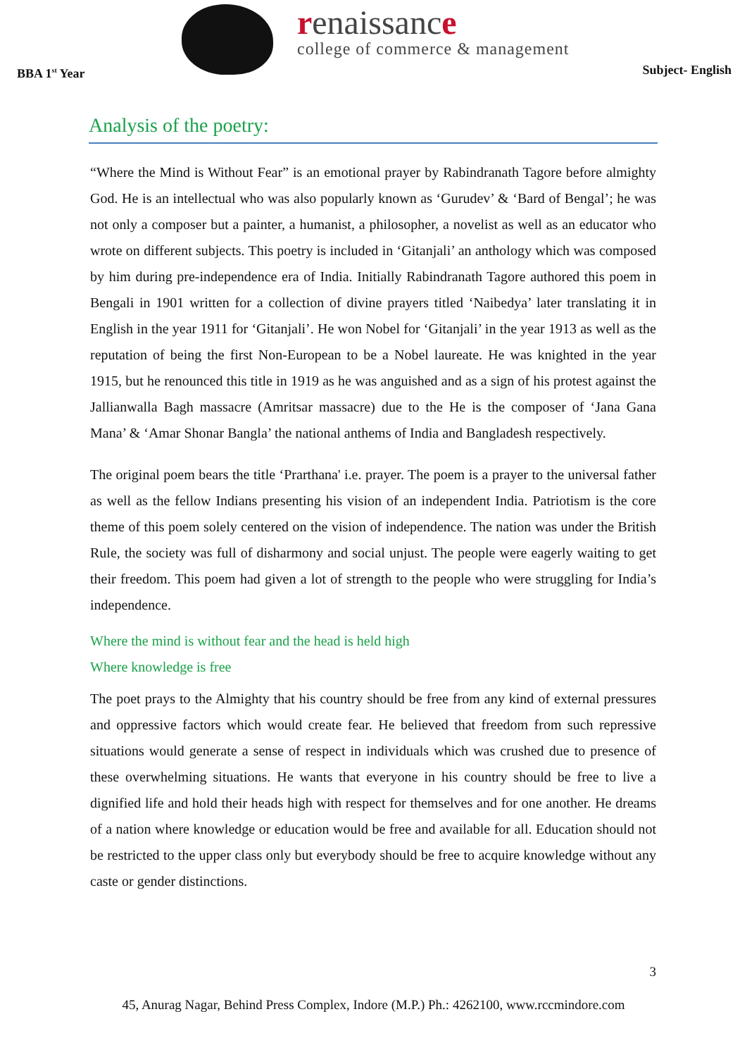BBA 1<sup>st</sup> Year
renaissance
college of commerce & management
Subject- English
Analysis of the poetry:
“Where the Mind is Without Fear” is an emotional prayer by Rabindranath Tagore before almighty God. He is an intellectual who was also popularly known as ‘Gurudev’ & ‘Bard of Bengal’; he was not only a composer but a painter, a humanist, a philosopher, a novelist as well as an educator who wrote on different subjects. This poetry is included in ‘Gitanjali’ an anthology which was composed by him during pre-independence era of India. Initially Rabindranath Tagore authored this poem in Bengali in 1901 written for a collection of divine prayers titled ‘Naibedya’ later translating it in English in the year 1911 for ‘Gitanjali’. He won Nobel for ‘Gitanjali’ in the year 1913 as well as the reputation of being the first Non-European to be a Nobel laureate. He was knighted in the year 1915, but he renounced this title in 1919 as he was anguished and as a sign of his protest against the Jallianwalla Bagh massacre (Amritsar massacre) due to the He is the composer of ‘Jana Gana Mana’ & ‘Amar Shonar Bangla’ the national anthems of India and Bangladesh respectively.
The original poem bears the title ‘Prarthana' i.e. prayer. The poem is a prayer to the universal father as well as the fellow Indians presenting his vision of an independent India. Patriotism is the core theme of this poem solely centered on the vision of independence. The nation was under the British Rule, the society was full of disharmony and social unjust. The people were eagerly waiting to get their freedom. This poem had given a lot of strength to the people who were struggling for India’s independence.
Where the mind is without fear and the head is held high
Where knowledge is free
The poet prays to the Almighty that his country should be free from any kind of external pressures and oppressive factors which would create fear. He believed that freedom from such repressive situations would generate a sense of respect in individuals which was crushed due to presence of these overwhelming situations. He wants that everyone in his country should be free to live a dignified life and hold their heads high with respect for themselves and for one another. He dreams of a nation where knowledge or education would be free and available for all. Education should not be restricted to the upper class only but everybody should be free to acquire knowledge without any caste or gender distinctions.
3
45, Anurag Nagar, Behind Press Complex, Indore (M.P.) Ph.: 4262100, www.rccmindore.com